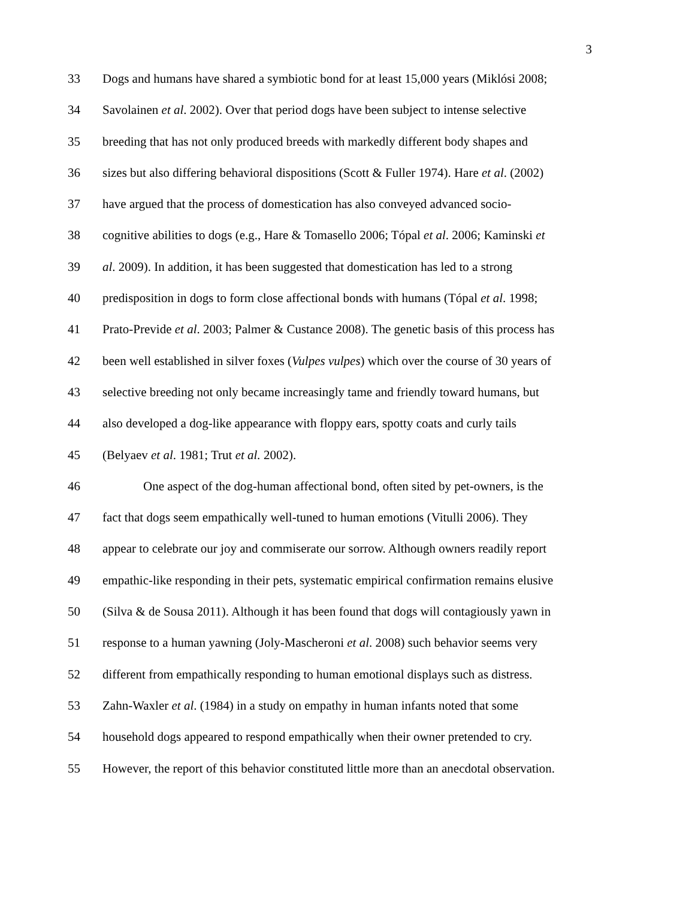3
33 Dogs and humans have shared a symbiotic bond for at least 15,000 years (Miklósi 2008;
34 Savolainen et al. 2002). Over that period dogs have been subject to intense selective
35 breeding that has not only produced breeds with markedly different body shapes and
36 sizes but also differing behavioral dispositions (Scott & Fuller 1974). Hare et al. (2002)
37 have argued that the process of domestication has also conveyed advanced socio-
38 cognitive abilities to dogs (e.g., Hare & Tomasello 2006; Tópal et al. 2006; Kaminski et
39 al. 2009). In addition, it has been suggested that domestication has led to a strong
40 predisposition in dogs to form close affectional bonds with humans (Tópal et al. 1998;
41 Prato-Previde et al. 2003; Palmer & Custance 2008). The genetic basis of this process has
42 been well established in silver foxes (Vulpes vulpes) which over the course of 30 years of
43 selective breeding not only became increasingly tame and friendly toward humans, but
44 also developed a dog-like appearance with floppy ears, spotty coats and curly tails
45 (Belyaev et al. 1981; Trut et al. 2002).
46 One aspect of the dog-human affectional bond, often sited by pet-owners, is the
47 fact that dogs seem empathically well-tuned to human emotions (Vitulli 2006). They
48 appear to celebrate our joy and commiserate our sorrow. Although owners readily report
49 empathic-like responding in their pets, systematic empirical confirmation remains elusive
50 (Silva & de Sousa 2011). Although it has been found that dogs will contagiously yawn in
51 response to a human yawning (Joly-Mascheroni et al. 2008) such behavior seems very
52 different from empathically responding to human emotional displays such as distress.
53 Zahn-Waxler et al. (1984) in a study on empathy in human infants noted that some
54 household dogs appeared to respond empathically when their owner pretended to cry.
55 However, the report of this behavior constituted little more than an anecdotal observation.